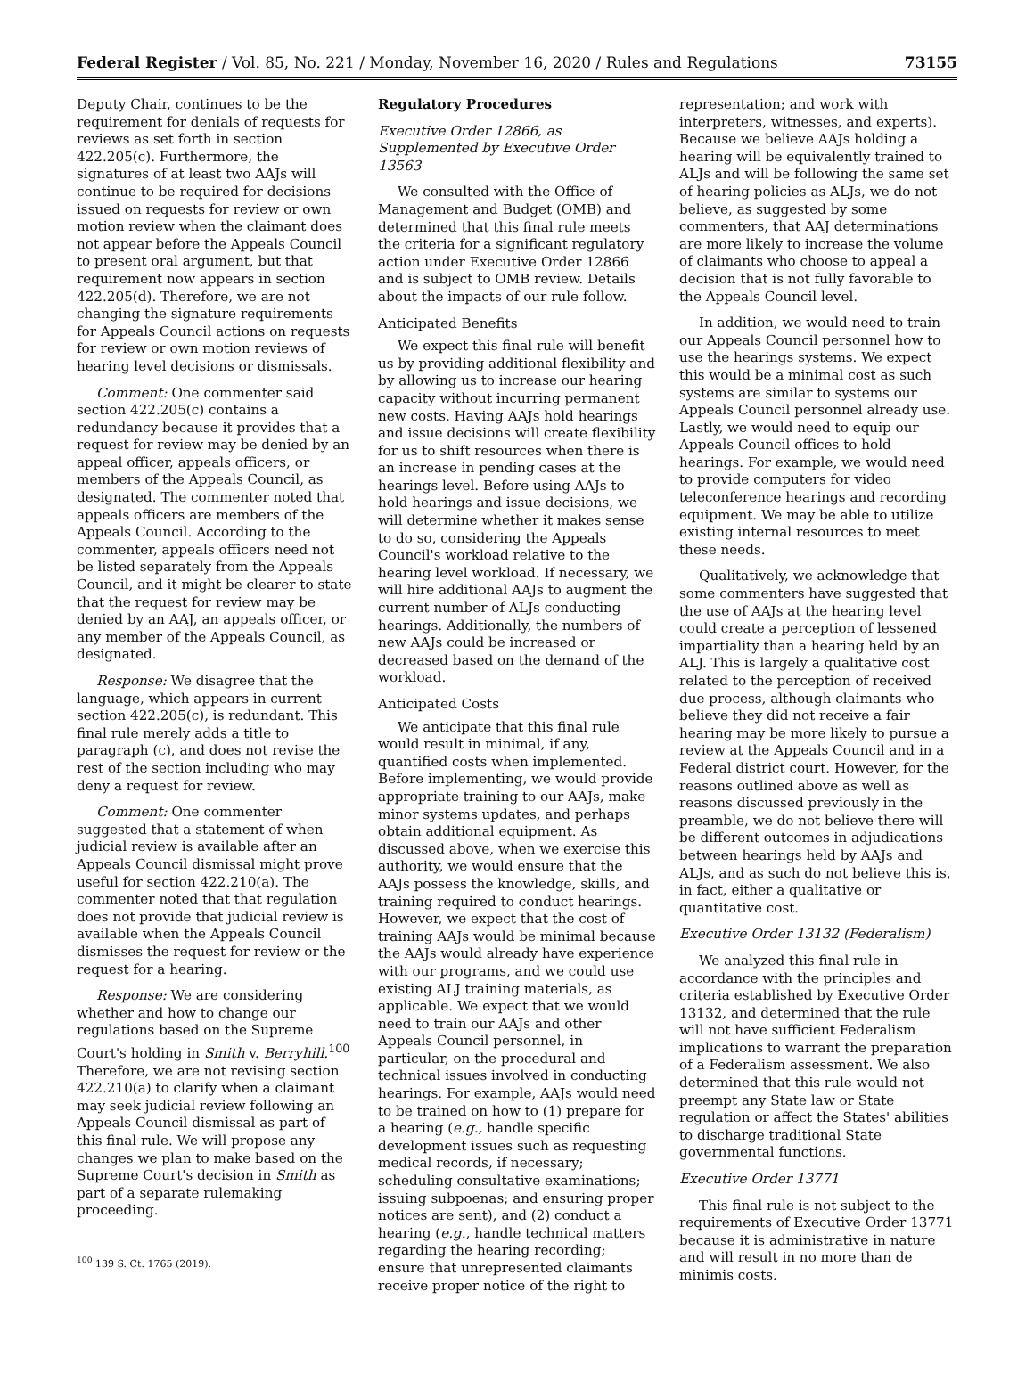Federal Register / Vol. 85, No. 221 / Monday, November 16, 2020 / Rules and Regulations 73155
Deputy Chair, continues to be the requirement for denials of requests for reviews as set forth in section 422.205(c). Furthermore, the signatures of at least two AAJs will continue to be required for decisions issued on requests for review or own motion review when the claimant does not appear before the Appeals Council to present oral argument, but that requirement now appears in section 422.205(d). Therefore, we are not changing the signature requirements for Appeals Council actions on requests for review or own motion reviews of hearing level decisions or dismissals.
Comment: One commenter said section 422.205(c) contains a redundancy because it provides that a request for review may be denied by an appeal officer, appeals officers, or members of the Appeals Council, as designated. The commenter noted that appeals officers are members of the Appeals Council. According to the commenter, appeals officers need not be listed separately from the Appeals Council, and it might be clearer to state that the request for review may be denied by an AAJ, an appeals officer, or any member of the Appeals Council, as designated.
Response: We disagree that the language, which appears in current section 422.205(c), is redundant. This final rule merely adds a title to paragraph (c), and does not revise the rest of the section including who may deny a request for review.
Comment: One commenter suggested that a statement of when judicial review is available after an Appeals Council dismissal might prove useful for section 422.210(a). The commenter noted that that regulation does not provide that judicial review is available when the Appeals Council dismisses the request for review or the request for a hearing.
Response: We are considering whether and how to change our regulations based on the Supreme Court's holding in Smith v. Berryhill.<sup>100</sup> Therefore, we are not revising section 422.210(a) to clarify when a claimant may seek judicial review following an Appeals Council dismissal as part of this final rule. We will propose any changes we plan to make based on the Supreme Court's decision in Smith as part of a separate rulemaking proceeding.
<sup>100</sup> 139 S. Ct. 1765 (2019).
Regulatory Procedures
Executive Order 12866, as Supplemented by Executive Order 13563
We consulted with the Office of Management and Budget (OMB) and determined that this final rule meets the criteria for a significant regulatory action under Executive Order 12866 and is subject to OMB review. Details about the impacts of our rule follow.
Anticipated Benefits
We expect this final rule will benefit us by providing additional flexibility and by allowing us to increase our hearing capacity without incurring permanent new costs. Having AAJs hold hearings and issue decisions will create flexibility for us to shift resources when there is an increase in pending cases at the hearings level. Before using AAJs to hold hearings and issue decisions, we will determine whether it makes sense to do so, considering the Appeals Council's workload relative to the hearing level workload. If necessary, we will hire additional AAJs to augment the current number of ALJs conducting hearings. Additionally, the numbers of new AAJs could be increased or decreased based on the demand of the workload.
Anticipated Costs
We anticipate that this final rule would result in minimal, if any, quantified costs when implemented. Before implementing, we would provide appropriate training to our AAJs, make minor systems updates, and perhaps obtain additional equipment. As discussed above, when we exercise this authority, we would ensure that the AAJs possess the knowledge, skills, and training required to conduct hearings. However, we expect that the cost of training AAJs would be minimal because the AAJs would already have experience with our programs, and we could use existing ALJ training materials, as applicable. We expect that we would need to train our AAJs and other Appeals Council personnel, in particular, on the procedural and technical issues involved in conducting hearings. For example, AAJs would need to be trained on how to (1) prepare for a hearing (e.g., handle specific development issues such as requesting medical records, if necessary; scheduling consultative examinations; issuing subpoenas; and ensuring proper notices are sent), and (2) conduct a hearing (e.g., handle technical matters regarding the hearing recording; ensure that unrepresented claimants receive proper notice of the right to
representation; and work with interpreters, witnesses, and experts). Because we believe AAJs holding a hearing will be equivalently trained to ALJs and will be following the same set of hearing policies as ALJs, we do not believe, as suggested by some commenters, that AAJ determinations are more likely to increase the volume of claimants who choose to appeal a decision that is not fully favorable to the Appeals Council level.
In addition, we would need to train our Appeals Council personnel how to use the hearings systems. We expect this would be a minimal cost as such systems are similar to systems our Appeals Council personnel already use. Lastly, we would need to equip our Appeals Council offices to hold hearings. For example, we would need to provide computers for video teleconference hearings and recording equipment. We may be able to utilize existing internal resources to meet these needs.
Qualitatively, we acknowledge that some commenters have suggested that the use of AAJs at the hearing level could create a perception of lessened impartiality than a hearing held by an ALJ. This is largely a qualitative cost related to the perception of received due process, although claimants who believe they did not receive a fair hearing may be more likely to pursue a review at the Appeals Council and in a Federal district court. However, for the reasons outlined above as well as reasons discussed previously in the preamble, we do not believe there will be different outcomes in adjudications between hearings held by AAJs and ALJs, and as such do not believe this is, in fact, either a qualitative or quantitative cost.
Executive Order 13132 (Federalism)
We analyzed this final rule in accordance with the principles and criteria established by Executive Order 13132, and determined that the rule will not have sufficient Federalism implications to warrant the preparation of a Federalism assessment. We also determined that this rule would not preempt any State law or State regulation or affect the States' abilities to discharge traditional State governmental functions.
Executive Order 13771
This final rule is not subject to the requirements of Executive Order 13771 because it is administrative in nature and will result in no more than de minimis costs.